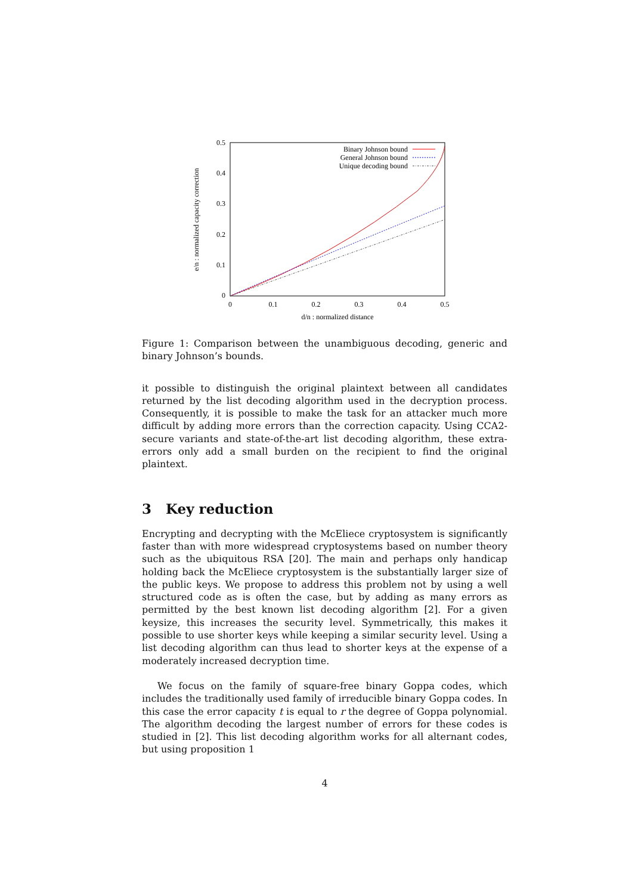0.5
0.4
0.3
0.2
0.1
0
0
0.1
0.2
0.3
0.4
0.5
d/n : normalized distance
e/n : normalized capacity correction
Binary Johnson bound
General Johnson bound
Unique decoding bound
Figure 1: Comparison between the unambiguous decoding, generic and binary Johnson’s bounds.
it possible to distinguish the original plaintext between all candidates returned by the list decoding algorithm used in the decryption process. Consequently, it is possible to make the task for an attacker much more difficult by adding more errors than the correction capacity. Using CCA2-secure variants and state-of-the-art list decoding algorithm, these extra-errors only add a small burden on the recipient to find the original plaintext.
3 Key reduction
Encrypting and decrypting with the McEliece cryptosystem is significantly faster than with more widespread cryptosystems based on number theory such as the ubiquitous RSA [20]. The main and perhaps only handicap holding back the McEliece cryptosystem is the substantially larger size of the public keys. We propose to address this problem not by using a well structured code as is often the case, but by adding as many errors as permitted by the best known list decoding algorithm [2]. For a given keysize, this increases the security level. Symmetrically, this makes it possible to use shorter keys while keeping a similar security level. Using a list decoding algorithm can thus lead to shorter keys at the expense of a moderately increased decryption time.
We focus on the family of square-free binary Goppa codes, which includes the traditionally used family of irreducible binary Goppa codes. In this case the error capacity t is equal to r the degree of Goppa polynomial. The algorithm decoding the largest number of errors for these codes is studied in [2]. This list decoding algorithm works for all alternant codes, but using proposition 1
4